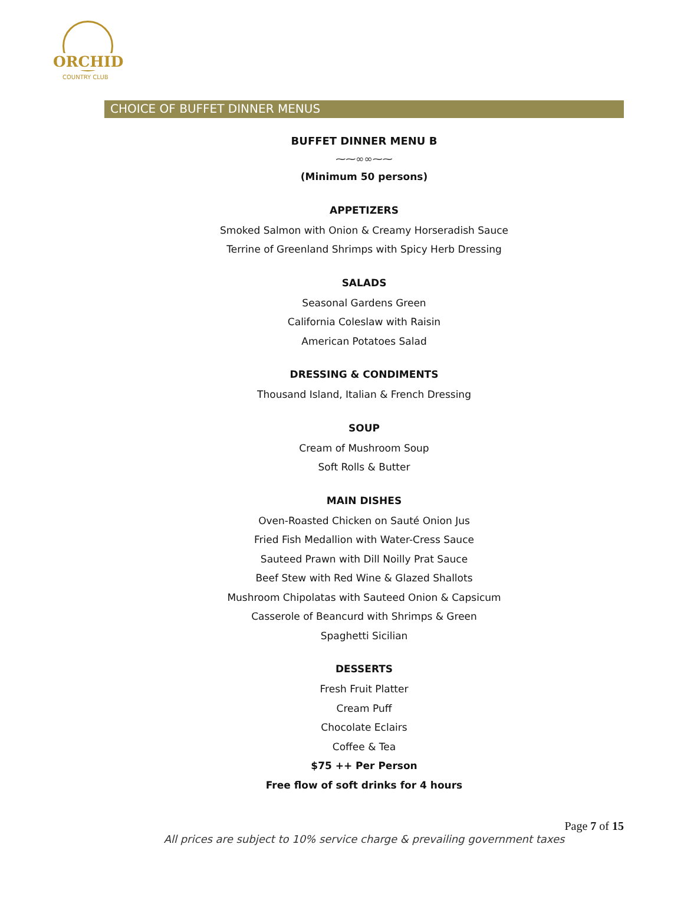ORCHID
COUNTRY CLUB
CHOICE OF BUFFET DINNER MENUS
BUFFET DINNER MENU B
⁓⁓∞∞⁓⁓
(Minimum 50 persons)
APPETIZERS
Smoked Salmon with Onion & Creamy Horseradish Sauce
Terrine of Greenland Shrimps with Spicy Herb Dressing
SALADS
Seasonal Gardens Green
California Coleslaw with Raisin
American Potatoes Salad
DRESSING & CONDIMENTS
Thousand Island, Italian & French Dressing
SOUP
Cream of Mushroom Soup
Soft Rolls & Butter
MAIN DISHES
Oven-Roasted Chicken on Sauté Onion Jus
Fried Fish Medallion with Water-Cress Sauce
Sauteed Prawn with Dill Noilly Prat Sauce
Beef Stew with Red Wine & Glazed Shallots
Mushroom Chipolatas with Sauteed Onion & Capsicum
Casserole of Beancurd with Shrimps & Green
Spaghetti Sicilian
DESSERTS
Fresh Fruit Platter
Cream Puff
Chocolate Eclairs
Coffee & Tea
$75 ++ Per Person
Free flow of soft drinks for 4 hours
Page 7 of 15
All prices are subject to 10% service charge & prevailing government taxes